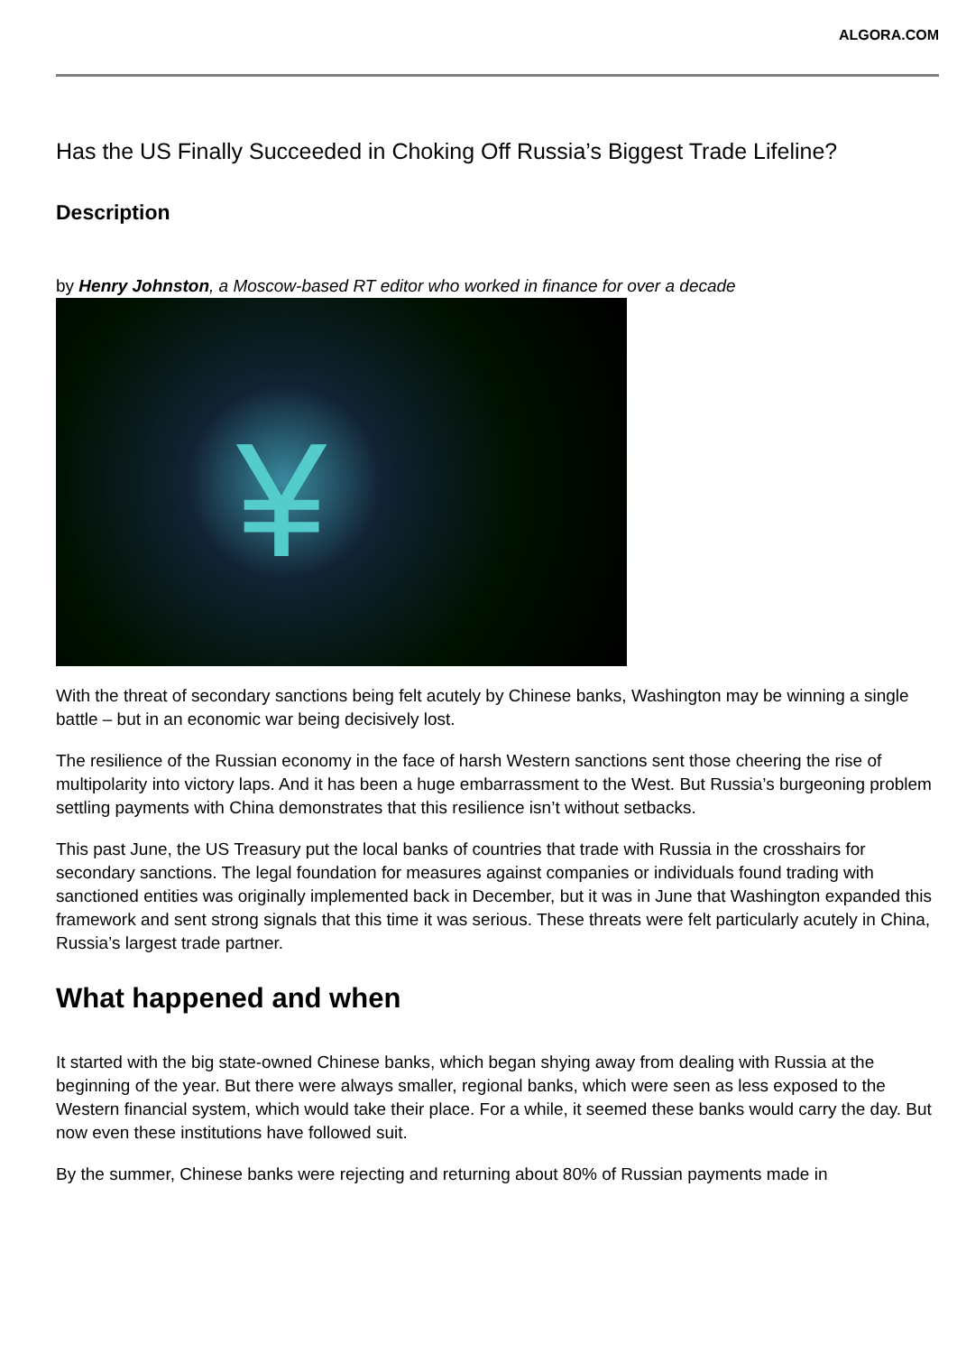ALGORA.COM
Has the US Finally Succeeded in Choking Off Russia’s Biggest Trade Lifeline?
Description
by Henry Johnston, a Moscow-based RT editor who worked in finance for over a decade
¥
With the threat of secondary sanctions being felt acutely by Chinese banks, Washington may be winning a single battle – but in an economic war being decisively lost.
The resilience of the Russian economy in the face of harsh Western sanctions sent those cheering the rise of multipolarity into victory laps. And it has been a huge embarrassment to the West. But Russia’s burgeoning problem settling payments with China demonstrates that this resilience isn’t without setbacks.
This past June, the US Treasury put the local banks of countries that trade with Russia in the crosshairs for secondary sanctions. The legal foundation for measures against companies or individuals found trading with sanctioned entities was originally implemented back in December, but it was in June that Washington expanded this framework and sent strong signals that this time it was serious. These threats were felt particularly acutely in China, Russia’s largest trade partner.
What happened and when
It started with the big state-owned Chinese banks, which began shying away from dealing with Russia at the beginning of the year. But there were always smaller, regional banks, which were seen as less exposed to the Western financial system, which would take their place. For a while, it seemed these banks would carry the day. But now even these institutions have followed suit.
By the summer, Chinese banks were rejecting and returning about 80% of Russian payments made in